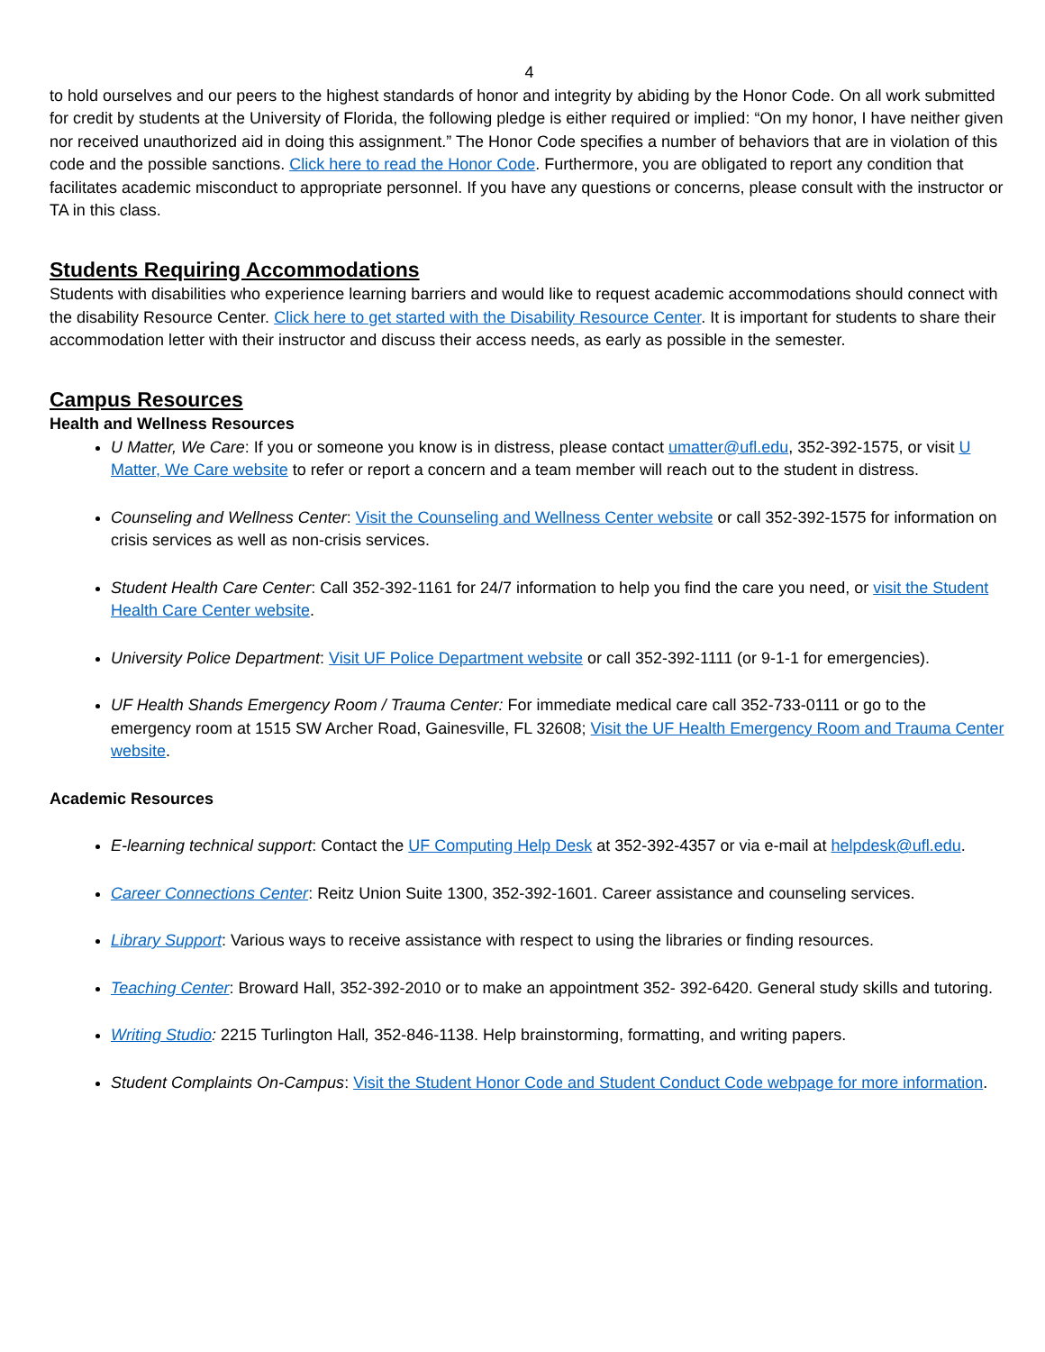4
to hold ourselves and our peers to the highest standards of honor and integrity by abiding by the Honor Code. On all work submitted for credit by students at the University of Florida, the following pledge is either required or implied: “On my honor, I have neither given nor received unauthorized aid in doing this assignment.” The Honor Code specifies a number of behaviors that are in violation of this code and the possible sanctions. Click here to read the Honor Code. Furthermore, you are obligated to report any condition that facilitates academic misconduct to appropriate personnel. If you have any questions or concerns, please consult with the instructor or TA in this class.
Students Requiring Accommodations
Students with disabilities who experience learning barriers and would like to request academic accommodations should connect with the disability Resource Center. Click here to get started with the Disability Resource Center. It is important for students to share their accommodation letter with their instructor and discuss their access needs, as early as possible in the semester.
Campus Resources
Health and Wellness Resources
U Matter, We Care: If you or someone you know is in distress, please contact umatter@ufl.edu, 352-392-1575, or visit U Matter, We Care website to refer or report a concern and a team member will reach out to the student in distress.
Counseling and Wellness Center: Visit the Counseling and Wellness Center website or call 352-392-1575 for information on crisis services as well as non-crisis services.
Student Health Care Center: Call 352-392-1161 for 24/7 information to help you find the care you need, or visit the Student Health Care Center website.
University Police Department: Visit UF Police Department website or call 352-392-1111 (or 9-1-1 for emergencies).
UF Health Shands Emergency Room / Trauma Center: For immediate medical care call 352-733-0111 or go to the emergency room at 1515 SW Archer Road, Gainesville, FL 32608; Visit the UF Health Emergency Room and Trauma Center website.
Academic Resources
E-learning technical support: Contact the UF Computing Help Desk at 352-392-4357 or via e-mail at helpdesk@ufl.edu.
Career Connections Center: Reitz Union Suite 1300, 352-392-1601. Career assistance and counseling services.
Library Support: Various ways to receive assistance with respect to using the libraries or finding resources.
Teaching Center: Broward Hall, 352-392-2010 or to make an appointment 352- 392-6420. General study skills and tutoring.
Writing Studio: 2215 Turlington Hall, 352-846-1138. Help brainstorming, formatting, and writing papers.
Student Complaints On-Campus: Visit the Student Honor Code and Student Conduct Code webpage for more information.